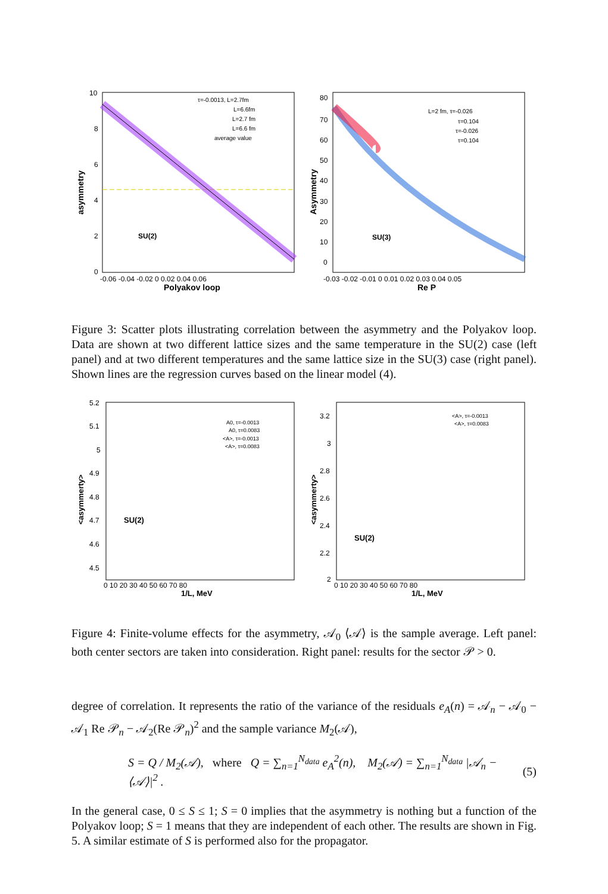asymmetry
10
8
6
4
2
0
-0.06 -0.04 -0.02 0 0.02 0.04 0.06
Polyakov loop
τ=-0.0013, L=2.7fm
L=6.6fm
L=2.7 fm
L=6.6 fm
average value
SU(2)
Asymmetry
80
70
60
50
40
30
20
10
0
-0.03 -0.02 -0.01 0 0.01 0.02 0.03 0.04 0.05
Re P
L=2 fm, τ=-0.026
τ=0.104
τ=-0.026
τ=0.104
SU(3)
Figure 3: Scatter plots illustrating correlation between the asymmetry and the Polyakov loop. Data are shown at two different lattice sizes and the same temperature in the SU(2) case (left panel) and at two different temperatures and the same lattice size in the SU(3) case (right panel). Shown lines are the regression curves based on the linear model (4).
<asymmerty>
5.2
5.1
5
4.9
4.8
4.7
4.6
4.5
0 10 20 30 40 50 60 70 80
1/L, MeV
A0, τ=-0.0013
A0, τ=0.0083
<A>, τ=-0.0013
<A>, τ=0.0083
SU(2)
<asymmerty>
3.2
3
2.8
2.6
2.4
2.2
2
0 10 20 30 40 50 60 70 80
1/L, MeV
<A>, τ=-0.0013
<A>, τ=0.0083
SU(2)
Figure 4: Finite-volume effects for the asymmetry, 𝒜<sub>0</sub> ⟨𝒜⟩ is the sample average. Left panel: both center sectors are taken into consideration. Right panel: results for the sector 𝒫 > 0.
degree of correlation. It represents the ratio of the variance of the residuals e<sub>A</sub>(n) = 𝒜<sub>n</sub> − 𝒜<sub>0</sub> − 𝒜<sub>1</sub> Re 𝒫<sub>n</sub> − 𝒜<sub>2</sub>(Re 𝒫<sub>n</sub>)<sup>2</sup> and the sample variance M<sub>2</sub>(𝒜),
S = Q / M<sub>2</sub>(𝒜), where Q = ∑<sub>n=1</sub><sup>N<sub>data</sub></sup> e<sub>A</sub><sup>2</sup>(n), M<sub>2</sub>(𝒜) = ∑<sub>n=1</sub><sup>N<sub>data</sub></sup> |𝒜<sub>n</sub> − ⟨𝒜⟩|<sup>2</sup> . (5)
In the general case, 0 ≤ S ≤ 1; S = 0 implies that the asymmetry is nothing but a function of the Polyakov loop; S = 1 means that they are independent of each other. The results are shown in Fig. 5. A similar estimate of S is performed also for the propagator.